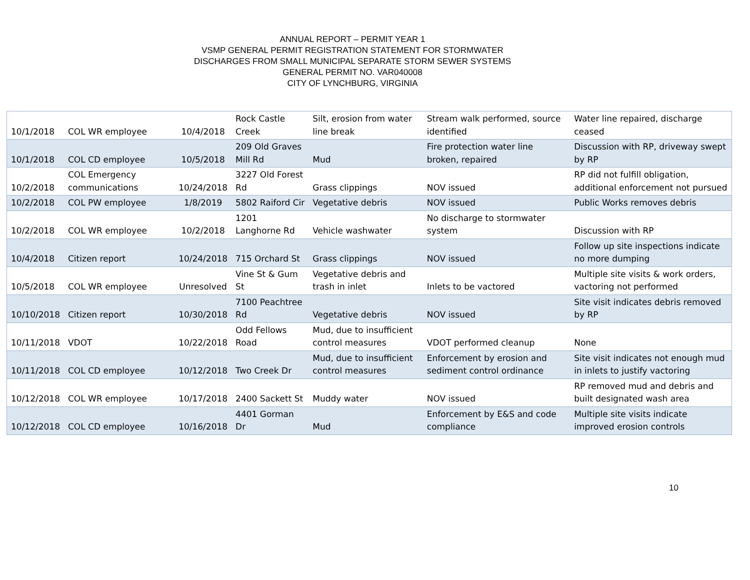ANNUAL REPORT – PERMIT YEAR 1
VSMP GENERAL PERMIT REGISTRATION STATEMENT FOR STORMWATER
DISCHARGES FROM SMALL MUNICIPAL SEPARATE STORM SEWER SYSTEMS
GENERAL PERMIT NO. VAR040008
CITY OF LYNCHBURG, VIRGINIA
| 10/1/2018 | COL WR employee | 10/4/2018 | Rock Castle Creek | Silt, erosion from water line break | Stream walk performed, source identified | Water line repaired, discharge ceased |
| 10/1/2018 | COL CD employee | 10/5/2018 | 209 Old Graves Mill Rd | Mud | Fire protection water line broken, repaired | Discussion with RP, driveway swept by RP |
| 10/2/2018 | COL Emergency communications | 10/24/2018 | 3227 Old Forest Rd | Grass clippings | NOV issued | RP did not fulfill obligation, additional enforcement not pursued |
| 10/2/2018 | COL PW employee | 1/8/2019 | 5802 Raiford Cir | Vegetative debris | NOV issued | Public Works removes debris |
| 10/2/2018 | COL WR employee | 10/2/2018 | 1201 Langhorne Rd | Vehicle washwater | No discharge to stormwater system | Discussion with RP |
| 10/4/2018 | Citizen report | 10/24/2018 | 715 Orchard St | Grass clippings | NOV issued | Follow up site inspections indicate no more dumping |
| 10/5/2018 | COL WR employee | Unresolved | Vine St & Gum St | Vegetative debris and trash in inlet | Inlets to be vactored | Multiple site visits & work orders, vactoring not performed |
| 10/10/2018 | Citizen report | 10/30/2018 | 7100 Peachtree Rd | Vegetative debris | NOV issued | Site visit indicates debris removed by RP |
| 10/11/2018 | VDOT | 10/22/2018 | Odd Fellows Road | Mud, due to insufficient control measures | VDOT performed cleanup | None |
| 10/11/2018 | COL CD employee | 10/12/2018 | Two Creek Dr | Mud, due to insufficient control measures | Enforcement by erosion and sediment control ordinance | Site visit indicates not enough mud in inlets to justify vactoring |
| 10/12/2018 | COL WR employee | 10/17/2018 | 2400 Sackett St | Muddy water | NOV issued | RP removed mud and debris and built designated wash area |
| 10/12/2018 | COL CD employee | 10/16/2018 | 4401 Gorman Dr | Mud | Enforcement by E&S and code compliance | Multiple site visits indicate improved erosion controls |
10